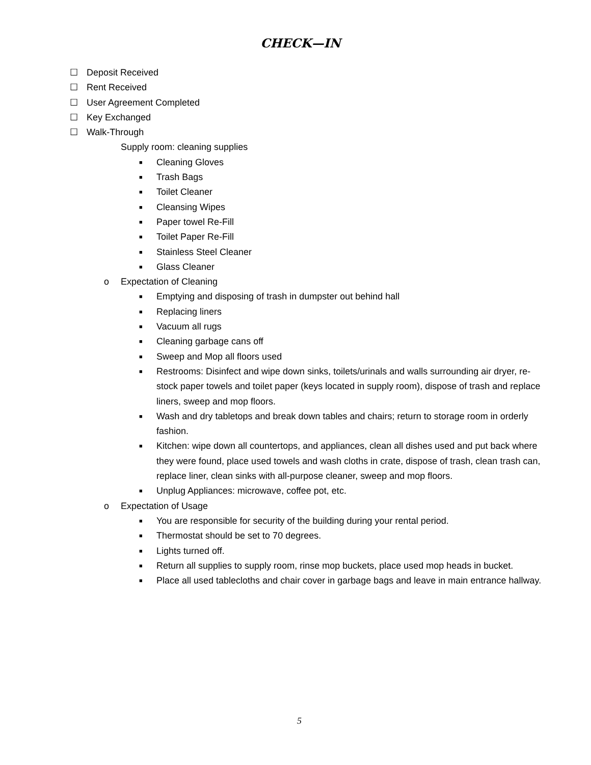CHECK—IN
☐ Deposit Received
☐ Rent Received
☐ User Agreement Completed
☐ Key Exchanged
☐ Walk-Through
Supply room: cleaning supplies
■ Cleaning Gloves
■ Trash Bags
■ Toilet Cleaner
■ Cleansing Wipes
■ Paper towel Re-Fill
■ Toilet Paper Re-Fill
■ Stainless Steel Cleaner
■ Glass Cleaner
o Expectation of Cleaning
■ Emptying and disposing of trash in dumpster out behind hall
■ Replacing liners
■ Vacuum all rugs
■ Cleaning garbage cans off
■ Sweep and Mop all floors used
■ Restrooms: Disinfect and wipe down sinks, toilets/urinals and walls surrounding air dryer, re-stock paper towels and toilet paper (keys located in supply room), dispose of trash and replace liners, sweep and mop floors.
■ Wash and dry tabletops and break down tables and chairs; return to storage room in orderly fashion.
■ Kitchen: wipe down all countertops, and appliances, clean all dishes used and put back where they were found, place used towels and wash cloths in crate, dispose of trash, clean trash can, replace liner, clean sinks with all-purpose cleaner, sweep and mop floors.
■ Unplug Appliances: microwave, coffee pot, etc.
o Expectation of Usage
■ You are responsible for security of the building during your rental period.
■ Thermostat should be set to 70 degrees.
■ Lights turned off.
■ Return all supplies to supply room, rinse mop buckets, place used mop heads in bucket.
■ Place all used tablecloths and chair cover in garbage bags and leave in main entrance hallway.
5